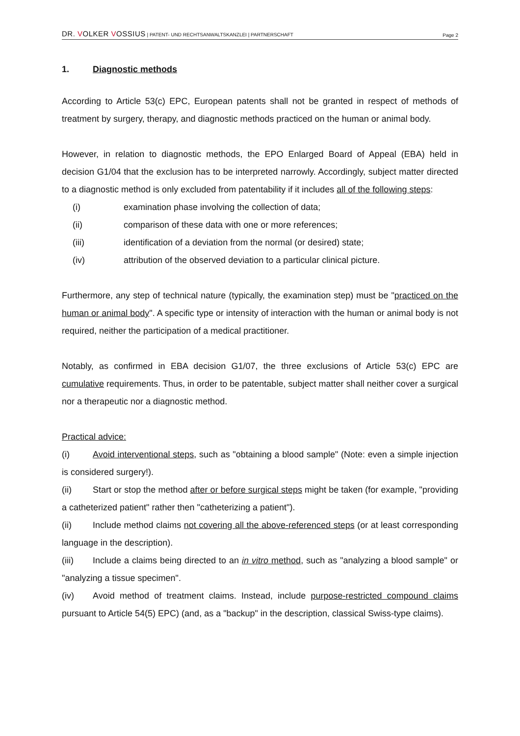DR. VOLKER VOSSIUS | PATENT- UND RECHTSANWALTSKANZLEI | PARTNERSCHAFT
Page 2
1. Diagnostic methods
According to Article 53(c) EPC, European patents shall not be granted in respect of methods of treatment by surgery, therapy, and diagnostic methods practiced on the human or animal body.
However, in relation to diagnostic methods, the EPO Enlarged Board of Appeal (EBA) held in decision G1/04 that the exclusion has to be interpreted narrowly. Accordingly, subject matter directed to a diagnostic method is only excluded from patentability if it includes all of the following steps:
(i) examination phase involving the collection of data;
(ii) comparison of these data with one or more references;
(iii) identification of a deviation from the normal (or desired) state;
(iv) attribution of the observed deviation to a particular clinical picture.
Furthermore, any step of technical nature (typically, the examination step) must be "practiced on the human or animal body". A specific type or intensity of interaction with the human or animal body is not required, neither the participation of a medical practitioner.
Notably, as confirmed in EBA decision G1/07, the three exclusions of Article 53(c) EPC are cumulative requirements. Thus, in order to be patentable, subject matter shall neither cover a surgical nor a therapeutic nor a diagnostic method.
Practical advice:
(i) Avoid interventional steps, such as "obtaining a blood sample" (Note: even a simple injection is considered surgery!).
(ii) Start or stop the method after or before surgical steps might be taken (for example, "providing a catheterized patient" rather then "catheterizing a patient").
(ii) Include method claims not covering all the above-referenced steps (or at least corresponding language in the description).
(iii) Include a claims being directed to an in vitro method, such as "analyzing a blood sample" or "analyzing a tissue specimen".
(iv) Avoid method of treatment claims. Instead, include purpose-restricted compound claims pursuant to Article 54(5) EPC) (and, as a "backup" in the description, classical Swiss-type claims).